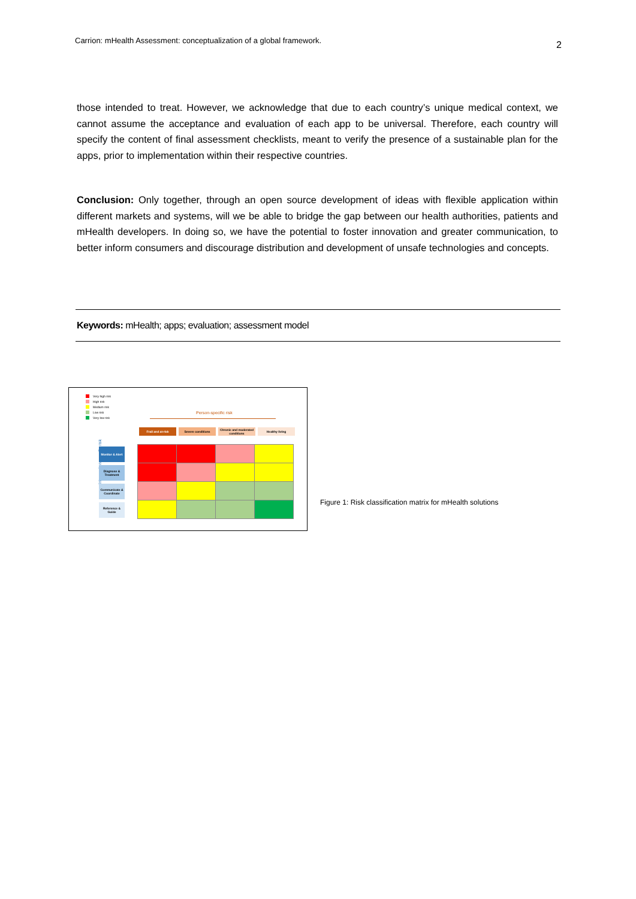Carrion: mHealth Assessment: conceptualization of a global framework. 2
those intended to treat. However, we acknowledge that due to each country’s unique medical context, we cannot assume the acceptance and evaluation of each app to be universal. Therefore, each country will specify the content of final assessment checklists, meant to verify the presence of a sustainable plan for the apps, prior to implementation within their respective countries.
Conclusion: Only together, through an open source development of ideas with flexible application within different markets and systems, will we be able to bridge the gap between our health authorities, patients and mHealth developers. In doing so, we have the potential to foster innovation and greater communication, to better inform consumers and discourage distribution and development of unsafe technologies and concepts.
Keywords: mHealth; apps; evaluation; assessment model
Very high risk
High risk
Medium risk
Low risk
Very low risk
Person-specific risk
Frail and at-risk Severe conditions
Chronic and moderated conditions
Healthy living
Intervention-specific risk
Monitor & Alert
Diagnose & Treatment
Communicate & Coordinate
Reference & Guide
Figure 1: Risk classification matrix for mHealth solutions